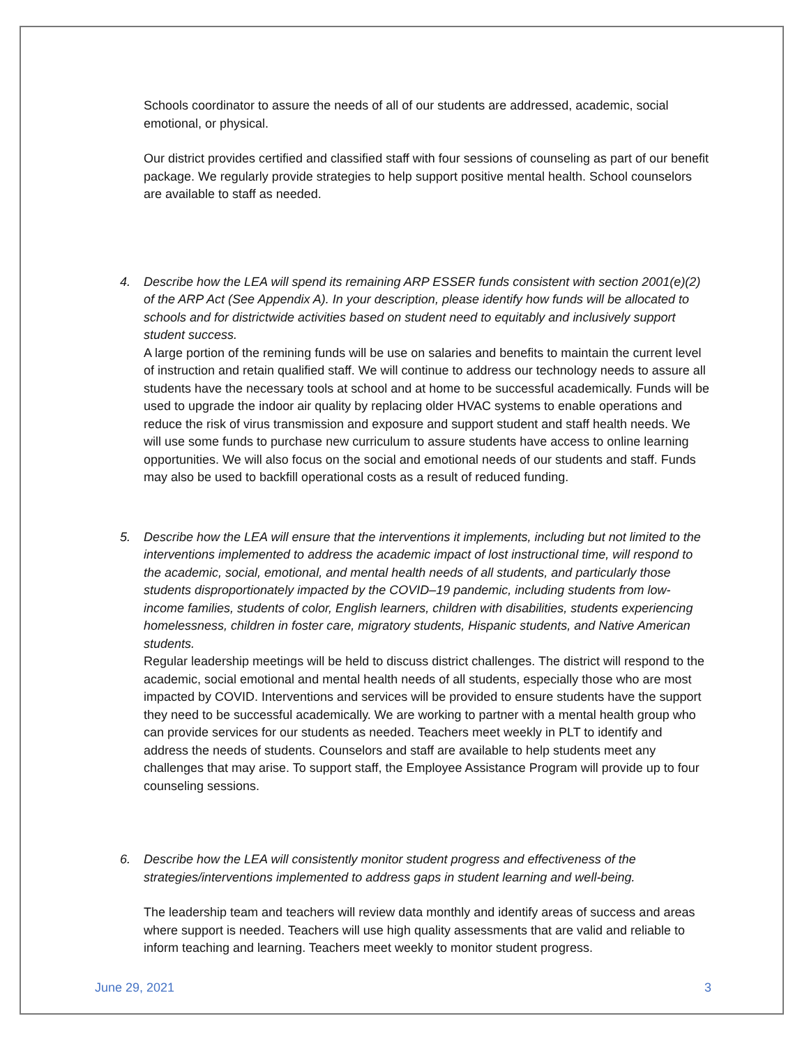Schools coordinator to assure the needs of all of our students are addressed, academic, social emotional, or physical.
Our district provides certified and classified staff with four sessions of counseling as part of our benefit package. We regularly provide strategies to help support positive mental health. School counselors are available to staff as needed.
4. Describe how the LEA will spend its remaining ARP ESSER funds consistent with section 2001(e)(2) of the ARP Act (See Appendix A). In your description, please identify how funds will be allocated to schools and for districtwide activities based on student need to equitably and inclusively support student success.
A large portion of the remining funds will be use on salaries and benefits to maintain the current level of instruction and retain qualified staff. We will continue to address our technology needs to assure all students have the necessary tools at school and at home to be successful academically. Funds will be used to upgrade the indoor air quality by replacing older HVAC systems to enable operations and reduce the risk of virus transmission and exposure and support student and staff health needs. We will use some funds to purchase new curriculum to assure students have access to online learning opportunities. We will also focus on the social and emotional needs of our students and staff. Funds may also be used to backfill operational costs as a result of reduced funding.
5. Describe how the LEA will ensure that the interventions it implements, including but not limited to the interventions implemented to address the academic impact of lost instructional time, will respond to the academic, social, emotional, and mental health needs of all students, and particularly those students disproportionately impacted by the COVID–19 pandemic, including students from low-income families, students of color, English learners, children with disabilities, students experiencing homelessness, children in foster care, migratory students, Hispanic students, and Native American students.
Regular leadership meetings will be held to discuss district challenges. The district will respond to the academic, social emotional and mental health needs of all students, especially those who are most impacted by COVID. Interventions and services will be provided to ensure students have the support they need to be successful academically. We are working to partner with a mental health group who can provide services for our students as needed. Teachers meet weekly in PLT to identify and address the needs of students. Counselors and staff are available to help students meet any challenges that may arise. To support staff, the Employee Assistance Program will provide up to four counseling sessions.
6. Describe how the LEA will consistently monitor student progress and effectiveness of the strategies/interventions implemented to address gaps in student learning and well-being.
The leadership team and teachers will review data monthly and identify areas of success and areas where support is needed. Teachers will use high quality assessments that are valid and reliable to inform teaching and learning. Teachers meet weekly to monitor student progress.
June 29, 2021 3